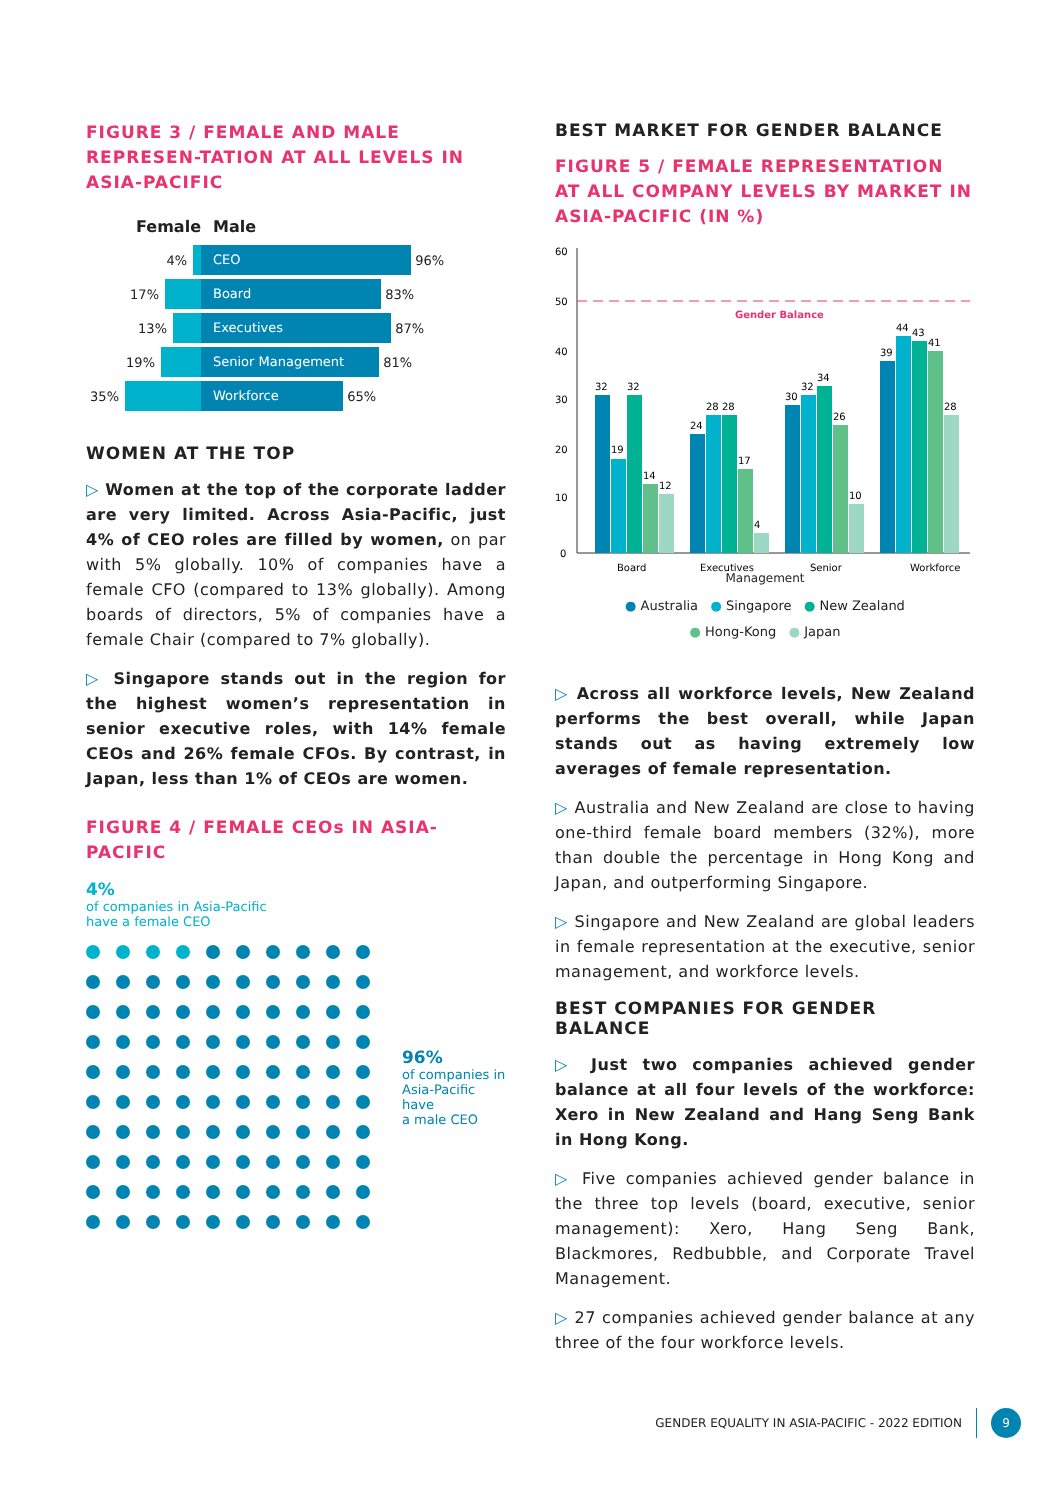FIGURE 3 / FEMALE AND MALE REPRESEN-TATION AT ALL LEVELS IN ASIA-PACIFIC
Female Male
4%
CEO
96%
17%
Board
83%
13%
Executives
87%
19%
Senior Management
81%
35%
Workforce
65%
WOMEN AT THE TOP
▷ Women at the top of the corporate ladder are very limited. Across Asia-Pacific, just 4% of CEO roles are filled by women, on par with 5% globally. 10% of companies have a female CFO (compared to 13% globally). Among boards of directors, 5% of companies have a female Chair (compared to 7% globally).
▷ Singapore stands out in the region for the highest women’s representation in senior executive roles, with 14% female CEOs and 26% female CFOs. By contrast, in Japan, less than 1% of CEOs are women.
FIGURE 4 / FEMALE CEOs IN ASIA-PACIFIC
4%
of companies in Asia-Pacific
have a female CEO
96%
of companies in
Asia-Pacific have
a male CEO
BEST MARKET FOR GENDER BALANCE
FIGURE 5 / FEMALE REPRESENTATION AT ALL COMPANY LEVELS BY MARKET IN ASIA-PACIFIC (IN %)
60
50
40
30
20
10
0
Gender Balance
32
19
32
14
12
24
28
28
17
4
30
32
34
26
10
39
44
43
41
28
Board
Executives
Senior
Workforce
Management
● Australia ● Singapore ● New Zealand
● Hong-Kong ● Japan
▷ Across all workforce levels, New Zealand performs the best overall, while Japan stands out as having extremely low averages of female representation.
▷ Australia and New Zealand are close to having one-third female board members (32%), more than double the percentage in Hong Kong and Japan, and outperforming Singapore.
▷ Singapore and New Zealand are global leaders in female representation at the executive, senior management, and workforce levels.
BEST COMPANIES FOR GENDER BALANCE
▷ Just two companies achieved gender balance at all four levels of the workforce: Xero in New Zealand and Hang Seng Bank in Hong Kong.
▷ Five companies achieved gender balance in the three top levels (board, executive, senior management): Xero, Hang Seng Bank, Blackmores, Redbubble, and Corporate Travel Management.
▷ 27 companies achieved gender balance at any three of the four workforce levels.
GENDER EQUALITY IN ASIA-PACIFIC - 2022 EDITION 9